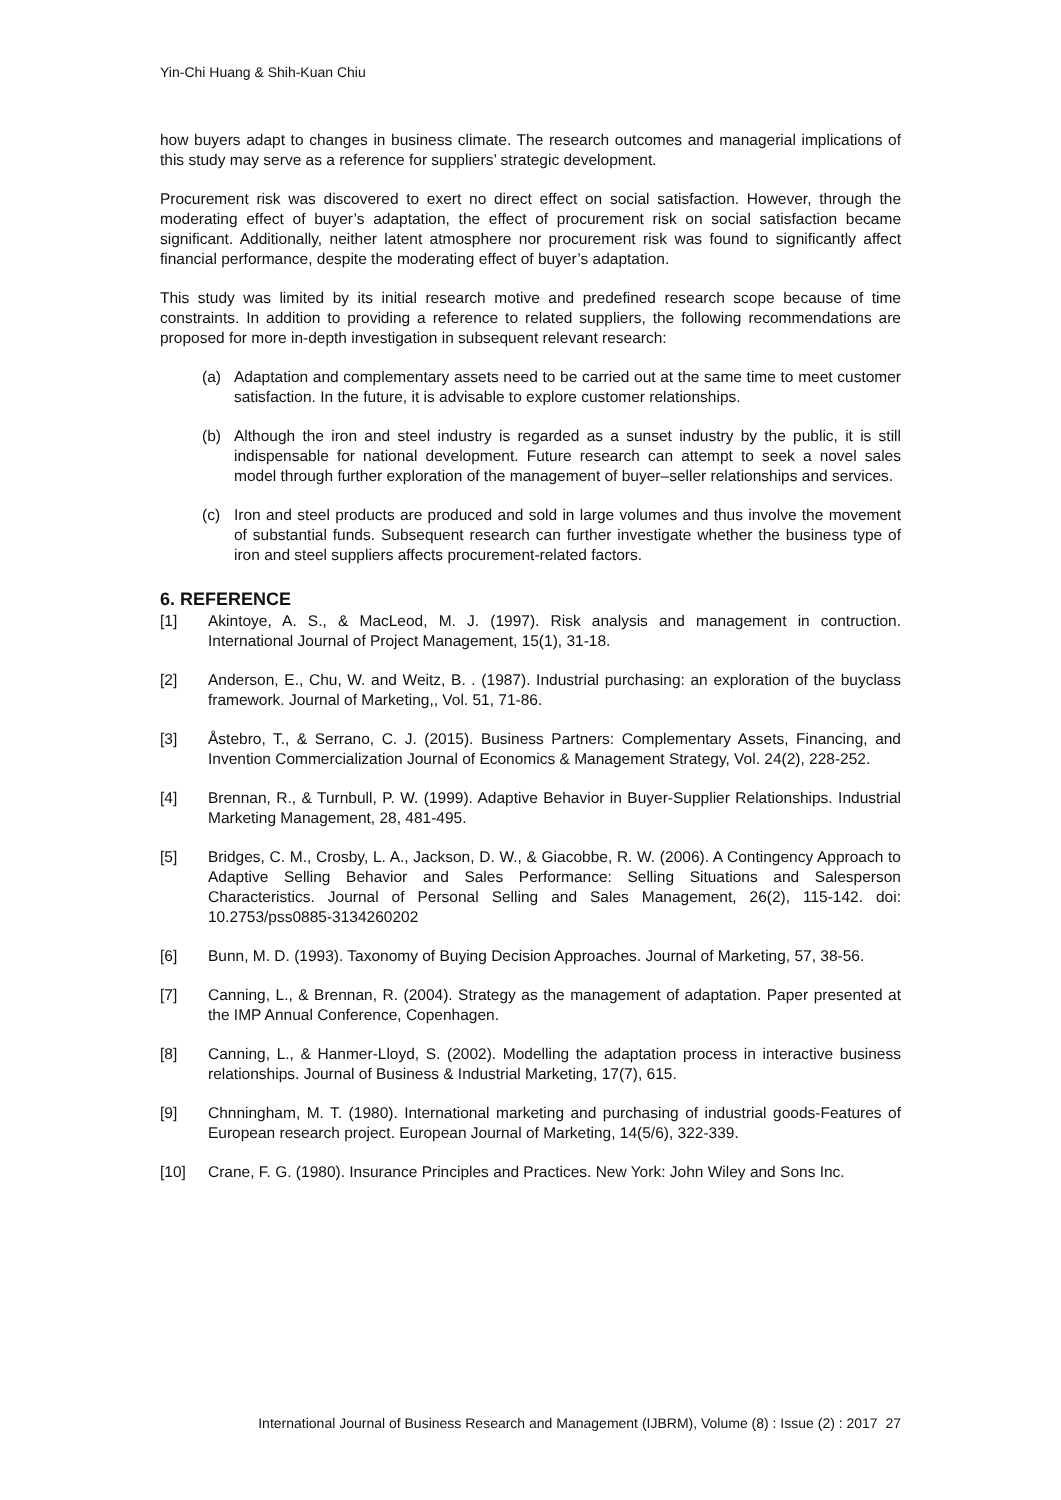Yin-Chi Huang & Shih-Kuan Chiu
how buyers adapt to changes in business climate. The research outcomes and managerial implications of this study may serve as a reference for suppliers’ strategic development.
Procurement risk was discovered to exert no direct effect on social satisfaction. However, through the moderating effect of buyer’s adaptation, the effect of procurement risk on social satisfaction became significant. Additionally, neither latent atmosphere nor procurement risk was found to significantly affect financial performance, despite the moderating effect of buyer’s adaptation.
This study was limited by its initial research motive and predefined research scope because of time constraints. In addition to providing a reference to related suppliers, the following recommendations are proposed for more in-depth investigation in subsequent relevant research:
(a) Adaptation and complementary assets need to be carried out at the same time to meet customer satisfaction. In the future, it is advisable to explore customer relationships.
(b) Although the iron and steel industry is regarded as a sunset industry by the public, it is still indispensable for national development. Future research can attempt to seek a novel sales model through further exploration of the management of buyer–seller relationships and services.
(c) Iron and steel products are produced and sold in large volumes and thus involve the movement of substantial funds. Subsequent research can further investigate whether the business type of iron and steel suppliers affects procurement-related factors.
6. REFERENCE
[1] Akintoye, A. S., & MacLeod, M. J. (1997). Risk analysis and management in contruction. International Journal of Project Management, 15(1), 31-18.
[2] Anderson, E., Chu, W. and Weitz, B. . (1987). Industrial purchasing: an exploration of the buyclass framework. Journal of Marketing,, Vol. 51, 71-86.
[3] Åstebro, T., & Serrano, C. J. (2015). Business Partners: Complementary Assets, Financing, and Invention Commercialization Journal of Economics & Management Strategy, Vol. 24(2), 228-252.
[4] Brennan, R., & Turnbull, P. W. (1999). Adaptive Behavior in Buyer-Supplier Relationships. Industrial Marketing Management, 28, 481-495.
[5] Bridges, C. M., Crosby, L. A., Jackson, D. W., & Giacobbe, R. W. (2006). A Contingency Approach to Adaptive Selling Behavior and Sales Performance: Selling Situations and Salesperson Characteristics. Journal of Personal Selling and Sales Management, 26(2), 115-142. doi: 10.2753/pss0885-3134260202
[6] Bunn, M. D. (1993). Taxonomy of Buying Decision Approaches. Journal of Marketing, 57, 38-56.
[7] Canning, L., & Brennan, R. (2004). Strategy as the management of adaptation. Paper presented at the IMP Annual Conference, Copenhagen.
[8] Canning, L., & Hanmer-Lloyd, S. (2002). Modelling the adaptation process in interactive business relationships. Journal of Business & Industrial Marketing, 17(7), 615.
[9] Chnningham, M. T. (1980). International marketing and purchasing of industrial goods-Features of European research project. European Journal of Marketing, 14(5/6), 322-339.
[10] Crane, F. G. (1980). Insurance Principles and Practices. New York: John Wiley and Sons Inc.
International Journal of Business Research and Management (IJBRM), Volume (8) : Issue (2) : 2017 27